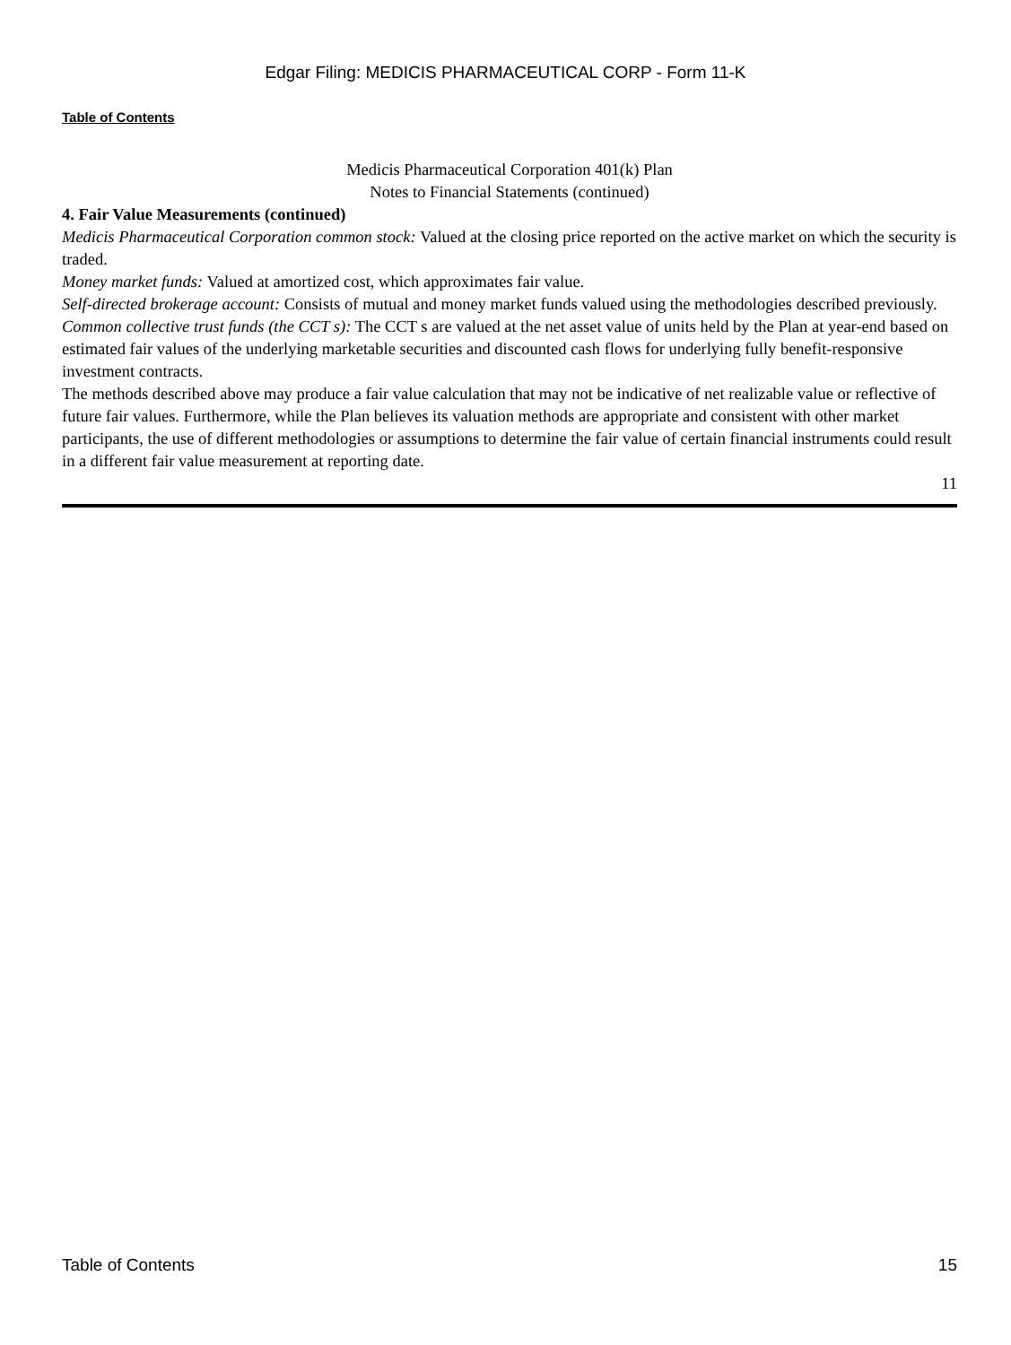Edgar Filing: MEDICIS PHARMACEUTICAL CORP - Form 11-K
Table of Contents
Medicis Pharmaceutical Corporation 401(k) Plan
Notes to Financial Statements (continued)
4. Fair Value Measurements (continued)
Medicis Pharmaceutical Corporation common stock: Valued at the closing price reported on the active market on which the security is traded.
Money market funds: Valued at amortized cost, which approximates fair value.
Self-directed brokerage account: Consists of mutual and money market funds valued using the methodologies described previously.
Common collective trust funds (the CCT s): The CCT s are valued at the net asset value of units held by the Plan at year-end based on estimated fair values of the underlying marketable securities and discounted cash flows for underlying fully benefit-responsive investment contracts.
The methods described above may produce a fair value calculation that may not be indicative of net realizable value or reflective of future fair values. Furthermore, while the Plan believes its valuation methods are appropriate and consistent with other market participants, the use of different methodologies or assumptions to determine the fair value of certain financial instruments could result in a different fair value measurement at reporting date.
11
Table of Contents 15